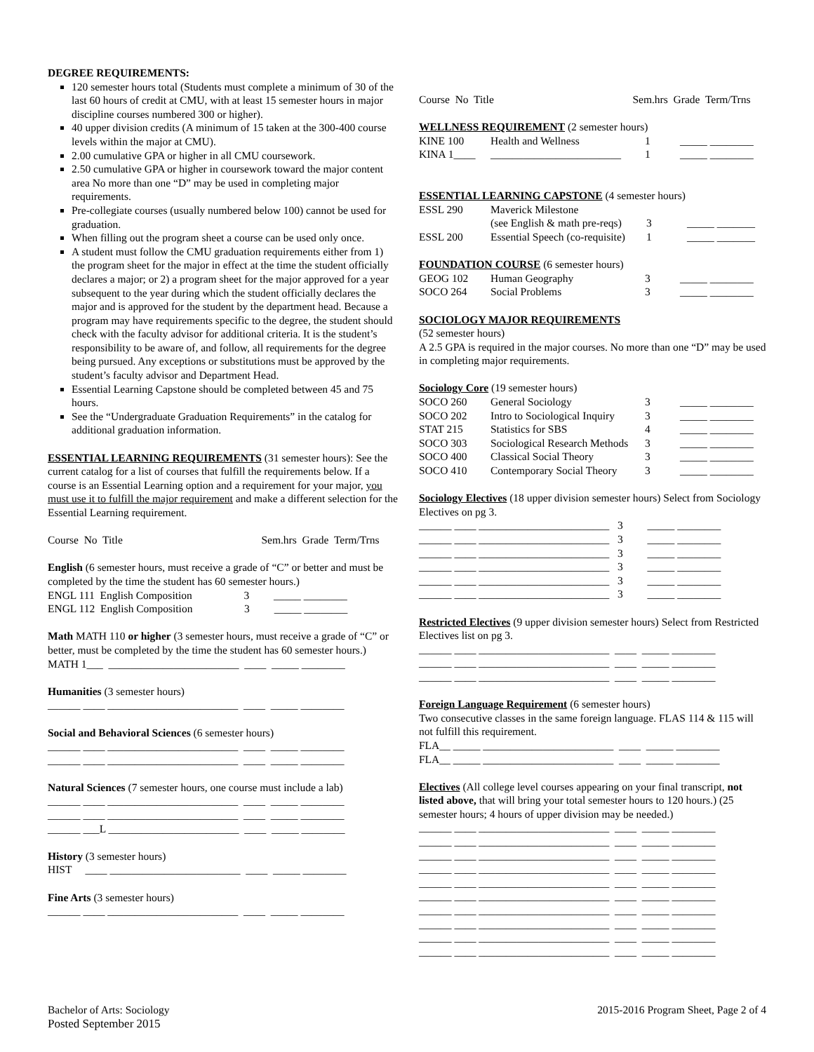DEGREE REQUIREMENTS:
120 semester hours total (Students must complete a minimum of 30 of the last 60 hours of credit at CMU, with at least 15 semester hours in major discipline courses numbered 300 or higher).
40 upper division credits (A minimum of 15 taken at the 300-400 course levels within the major at CMU).
2.00 cumulative GPA or higher in all CMU coursework.
2.50 cumulative GPA or higher in coursework toward the major content area No more than one “D” may be used in completing major requirements.
Pre-collegiate courses (usually numbered below 100) cannot be used for graduation.
When filling out the program sheet a course can be used only once.
A student must follow the CMU graduation requirements either from 1) the program sheet for the major in effect at the time the student officially declares a major; or 2) a program sheet for the major approved for a year subsequent to the year during which the student officially declares the major and is approved for the student by the department head. Because a program may have requirements specific to the degree, the student should check with the faculty advisor for additional criteria. It is the student’s responsibility to be aware of, and follow, all requirements for the degree being pursued. Any exceptions or substitutions must be approved by the student’s faculty advisor and Department Head.
Essential Learning Capstone should be completed between 45 and 75 hours.
See the “Undergraduate Graduation Requirements” in the catalog for additional graduation information.
ESSENTIAL LEARNING REQUIREMENTS (31 semester hours): See the current catalog for a list of courses that fulfill the requirements below. If a course is an Essential Learning option and a requirement for your major, you must use it to fulfill the major requirement and make a different selection for the Essential Learning requirement.
Course No Title Sem.hrs Grade Term/Trns
English (6 semester hours, must receive a grade of “C” or better and must be completed by the time the student has 60 semester hours.)
ENGL 111 English Composition 3 _____ ________
ENGL 112 English Composition 3 _____ ________
Math MATH 110 or higher (3 semester hours, must receive a grade of “C” or better, must be completed by the time the student has 60 semester hours.)
MATH 1___ ________________________ ____ _____ ________
Humanities (3 semester hours)
______ ____ ________________________ ____ _____ ________
Social and Behavioral Sciences (6 semester hours)
______ ____ ________________________ ____ _____ ________
______ ____ ________________________ ____ _____ ________
Natural Sciences (7 semester hours, one course must include a lab)
______ ____ ________________________ ____ _____ ________
______ ____ ________________________ ____ _____ ________
______ ___L ________________________ ____ _____ ________
History (3 semester hours)
HIST ____ ________________________ ____ _____ ________
Fine Arts (3 semester hours)
______ ____ ________________________ ____ _____ ________
Course No Title Sem.hrs Grade Term/Trns
WELLNESS REQUIREMENT (2 semester hours)
| KINE 100 | Health and Wellness | 1 | _____ ________ |
| KINA 1____ | ________________________ | 1 | _____ ________ |
ESSENTIAL LEARNING CAPSTONE (4 semester hours)
| ESSL 290 | Maverick Milestone | | |
| | (see English & math pre-reqs) | 3 | _____ _______ |
| ESSL 200 | Essential Speech (co-requisite) | 1 | _____ _______ |
FOUNDATION COURSE (6 semester hours)
| GEOG 102 | Human Geography | 3 | _____ ________ |
| SOCO 264 | Social Problems | 3 | _____ ________ |
SOCIOLOGY MAJOR REQUIREMENTS
(52 semester hours)
A 2.5 GPA is required in the major courses. No more than one “D” may be used in completing major requirements.
Sociology Core (19 semester hours)
| SOCO 260 | General Sociology | 3 | _____ ________ |
| SOCO 202 | Intro to Sociological Inquiry | 3 | _____ ________ |
| STAT 215 | Statistics for SBS | 4 | _____ ________ |
| SOCO 303 | Sociological Research Methods | 3 | _____ ________ |
| SOCO 400 | Classical Social Theory | 3 | _____ ________ |
| SOCO 410 | Contemporary Social Theory | 3 | _____ ________ |
Sociology Electives (18 upper division semester hours) Select from Sociology Electives on pg 3.
______ ____ ________________________ 3 _____ ________
______ ____ ________________________ 3 _____ ________
______ ____ ________________________ 3 _____ ________
______ ____ ________________________ 3 _____ ________
______ ____ ________________________ 3 _____ ________
______ ____ ________________________ 3 _____ ________
Restricted Electives (9 upper division semester hours) Select from Restricted Electives list on pg 3.
______ ____ ________________________ ____ _____ ________
______ ____ ________________________ ____ _____ ________
______ ____ ________________________ ____ _____ ________
Foreign Language Requirement (6 semester hours)
Two consecutive classes in the same foreign language. FLAS 114 & 115 will not fulfill this requirement.
FLA__ _____ ________________________ ____ _____ ________
FLA__ _____ ________________________ ____ _____ ________
Electives (All college level courses appearing on your final transcript, not listed above, that will bring your total semester hours to 120 hours.) (25 semester hours; 4 hours of upper division may be needed.)
______ ____ ________________________ ____ _____ ________
______ ____ ________________________ ____ _____ ________
______ ____ ________________________ ____ _____ ________
______ ____ ________________________ ____ _____ ________
______ ____ ________________________ ____ _____ ________
______ ____ ________________________ ____ _____ ________
______ ____ ________________________ ____ _____ ________
______ ____ ________________________ ____ _____ ________
______ ____ ________________________ ____ _____ ________
______ ____ ________________________ ____ _____ ________
Bachelor of Arts: Sociology
Posted September 2015
2015-2016 Program Sheet, Page 2 of 4